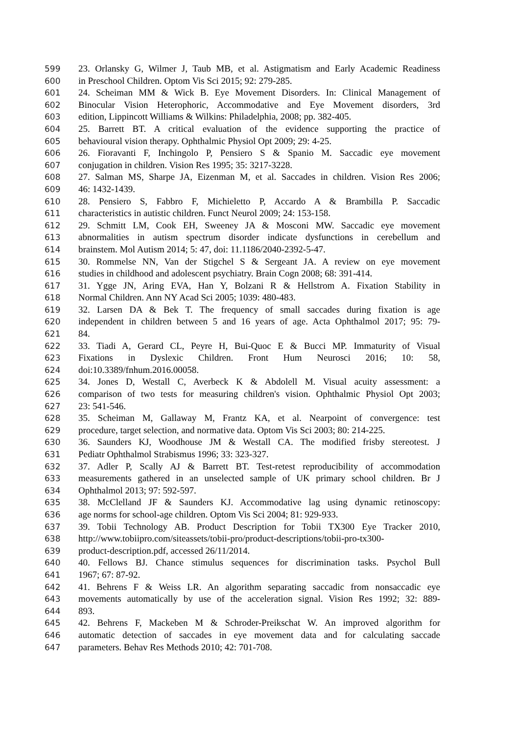599 23. Orlansky G, Wilmer J, Taub MB, et al. Astigmatism and Early Academic Readiness
600 in Preschool Children. Optom Vis Sci 2015; 92: 279-285.
601 24. Scheiman MM & Wick B. Eye Movement Disorders. In: Clinical Management of
602 Binocular Vision Heterophoric, Accommodative and Eye Movement disorders, 3rd
603 edition, Lippincott Williams & Wilkins: Philadelphia, 2008; pp. 382-405.
604 25. Barrett BT. A critical evaluation of the evidence supporting the practice of
605 behavioural vision therapy. Ophthalmic Physiol Opt 2009; 29: 4-25.
606 26. Fioravanti F, Inchingolo P, Pensiero S & Spanio M. Saccadic eye movement
607 conjugation in children. Vision Res 1995; 35: 3217-3228.
608 27. Salman MS, Sharpe JA, Eizenman M, et al. Saccades in children. Vision Res 2006;
609 46: 1432-1439.
610 28. Pensiero S, Fabbro F, Michieletto P, Accardo A & Brambilla P. Saccadic
611 characteristics in autistic children. Funct Neurol 2009; 24: 153-158.
612 29. Schmitt LM, Cook EH, Sweeney JA & Mosconi MW. Saccadic eye movement
613 abnormalities in autism spectrum disorder indicate dysfunctions in cerebellum and
614 brainstem. Mol Autism 2014; 5: 47, doi: 11.1186/2040-2392-5-47.
615 30. Rommelse NN, Van der Stigchel S & Sergeant JA. A review on eye movement
616 studies in childhood and adolescent psychiatry. Brain Cogn 2008; 68: 391-414.
617 31. Ygge JN, Aring EVA, Han Y, Bolzani R & Hellstrom A. Fixation Stability in
618 Normal Children. Ann NY Acad Sci 2005; 1039: 480-483.
619 32. Larsen DA & Bek T. The frequency of small saccades during fixation is age
620 independent in children between 5 and 16 years of age. Acta Ophthalmol 2017; 95: 79-
621 84.
622 33. Tiadi A, Gerard CL, Peyre H, Bui-Quoc E & Bucci MP. Immaturity of Visual
623 Fixations in Dyslexic Children. Front Hum Neurosci 2016; 10: 58,
624 doi:10.3389/fnhum.2016.00058.
625 34. Jones D, Westall C, Averbeck K & Abdolell M. Visual acuity assessment: a
626 comparison of two tests for measuring children's vision. Ophthalmic Physiol Opt 2003;
627 23: 541-546.
628 35. Scheiman M, Gallaway M, Frantz KA, et al. Nearpoint of convergence: test
629 procedure, target selection, and normative data. Optom Vis Sci 2003; 80: 214-225.
630 36. Saunders KJ, Woodhouse JM & Westall CA. The modified frisby stereotest. J
631 Pediatr Ophthalmol Strabismus 1996; 33: 323-327.
632 37. Adler P, Scally AJ & Barrett BT. Test-retest reproducibility of accommodation
633 measurements gathered in an unselected sample of UK primary school children. Br J
634 Ophthalmol 2013; 97: 592-597.
635 38. McClelland JF & Saunders KJ. Accommodative lag using dynamic retinoscopy:
636 age norms for school-age children. Optom Vis Sci 2004; 81: 929-933.
637 39. Tobii Technology AB. Product Description for Tobii TX300 Eye Tracker 2010,
638 http://www.tobiipro.com/siteassets/tobii-pro/product-descriptions/tobii-pro-tx300-
639 product-description.pdf, accessed 26/11/2014.
640 40. Fellows BJ. Chance stimulus sequences for discrimination tasks. Psychol Bull
641 1967; 67: 87-92.
642 41. Behrens F & Weiss LR. An algorithm separating saccadic from nonsaccadic eye
643 movements automatically by use of the acceleration signal. Vision Res 1992; 32: 889-
644 893.
645 42. Behrens F, Mackeben M & Schroder-Preikschat W. An improved algorithm for
646 automatic detection of saccades in eye movement data and for calculating saccade
647 parameters. Behav Res Methods 2010; 42: 701-708.